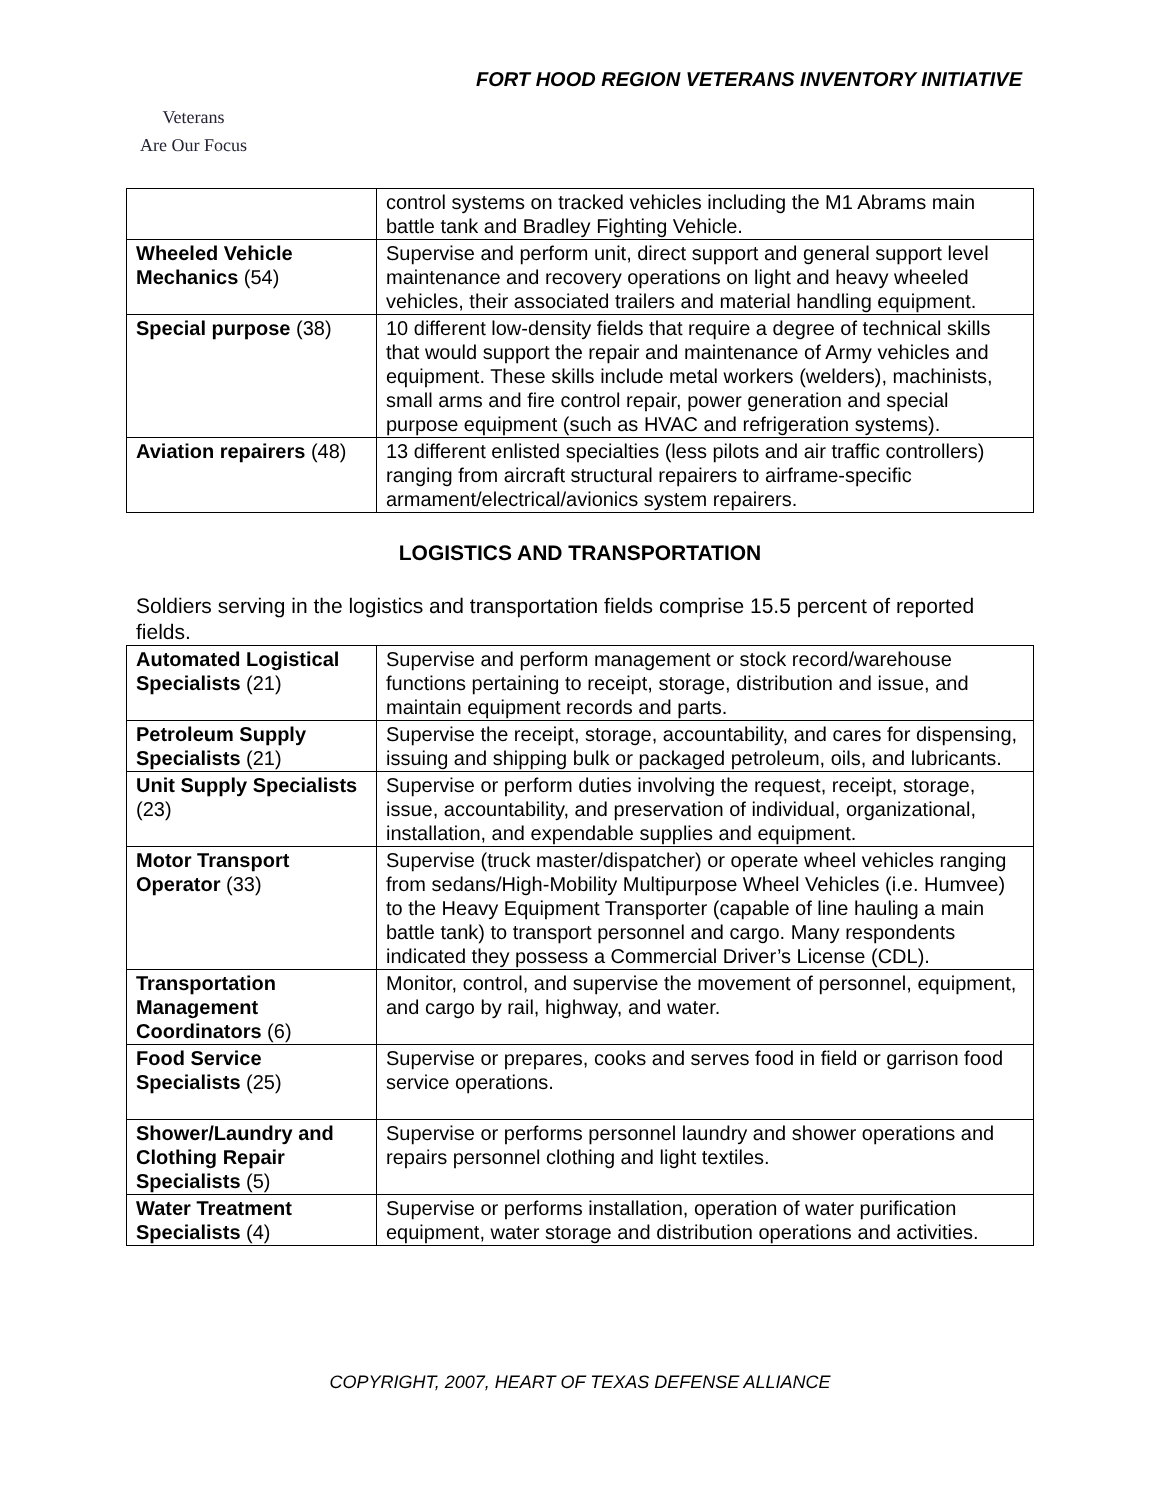FORT HOOD REGION VETERANS INVENTORY INITIATIVE
Veterans
Are Our Focus
| | control systems on tracked vehicles including the M1 Abrams main battle tank and Bradley Fighting Vehicle. |
| Wheeled Vehicle Mechanics (54) | Supervise and perform unit, direct support and general support level maintenance and recovery operations on light and heavy wheeled vehicles, their associated trailers and material handling equipment. |
| Special purpose (38) | 10 different low-density fields that require a degree of technical skills that would support the repair and maintenance of Army vehicles and equipment. These skills include metal workers (welders), machinists, small arms and fire control repair, power generation and special purpose equipment (such as HVAC and refrigeration systems). |
| Aviation repairers (48) | 13 different enlisted specialties (less pilots and air traffic controllers) ranging from aircraft structural repairers to airframe-specific armament/electrical/avionics system repairers. |
LOGISTICS AND TRANSPORTATION
Soldiers serving in the logistics and transportation fields comprise 15.5 percent of reported fields.
| Automated Logistical Specialists (21) | Supervise and perform management or stock record/warehouse functions pertaining to receipt, storage, distribution and issue, and maintain equipment records and parts. |
| Petroleum Supply Specialists (21) | Supervise the receipt, storage, accountability, and cares for dispensing, issuing and shipping bulk or packaged petroleum, oils, and lubricants. |
| Unit Supply Specialists (23) | Supervise or perform duties involving the request, receipt, storage, issue, accountability, and preservation of individual, organizational, installation, and expendable supplies and equipment. |
| Motor Transport Operator (33) | Supervise (truck master/dispatcher) or operate wheel vehicles ranging from sedans/High-Mobility Multipurpose Wheel Vehicles (i.e. Humvee) to the Heavy Equipment Transporter (capable of line hauling a main battle tank) to transport personnel and cargo. Many respondents indicated they possess a Commercial Driver’s License (CDL). |
| Transportation Management Coordinators (6) | Monitor, control, and supervise the movement of personnel, equipment, and cargo by rail, highway, and water. |
| Food Service Specialists (25) | Supervise or prepares, cooks and serves food in field or garrison food service operations. |
| Shower/Laundry and Clothing Repair Specialists (5) | Supervise or performs personnel laundry and shower operations and repairs personnel clothing and light textiles. |
| Water Treatment Specialists (4) | Supervise or performs installation, operation of water purification equipment, water storage and distribution operations and activities. |
COPYRIGHT, 2007, HEART OF TEXAS DEFENSE ALLIANCE